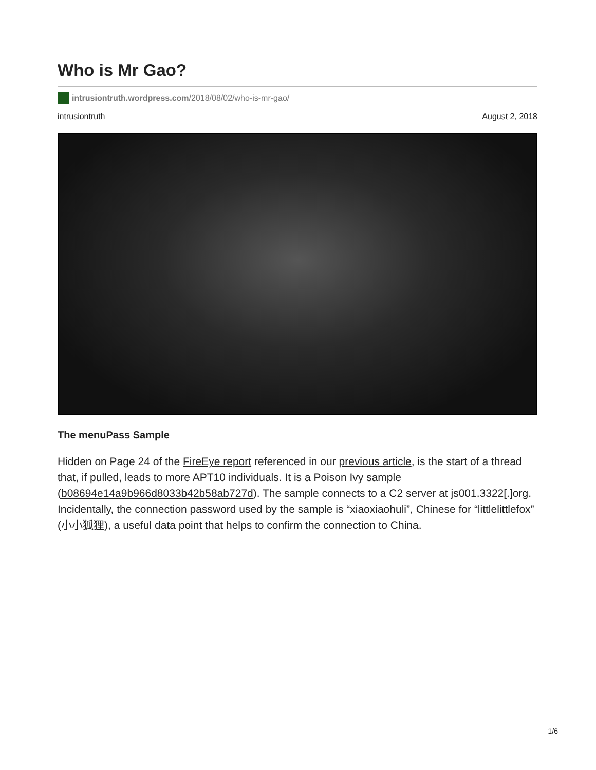Who is Mr Gao?
intrusiontruth.wordpress.com /2018/08/02/who-is-mr-gao/
intrusiontruth August 2, 2018
The menuPass Sample
Hidden on Page 24 of the FireEye report referenced in our previous article, is the start of a thread that, if pulled, leads to more APT10 individuals. It is a Poison Ivy sample (b08694e14a9b966d8033b42b58ab727d). The sample connects to a C2 server at js001.3322[.]org. Incidentally, the connection password used by the sample is “xiaoxiaohuli”, Chinese for “littlelittlefox” (小小狐狸), a useful data point that helps to confirm the connection to China.
1/6